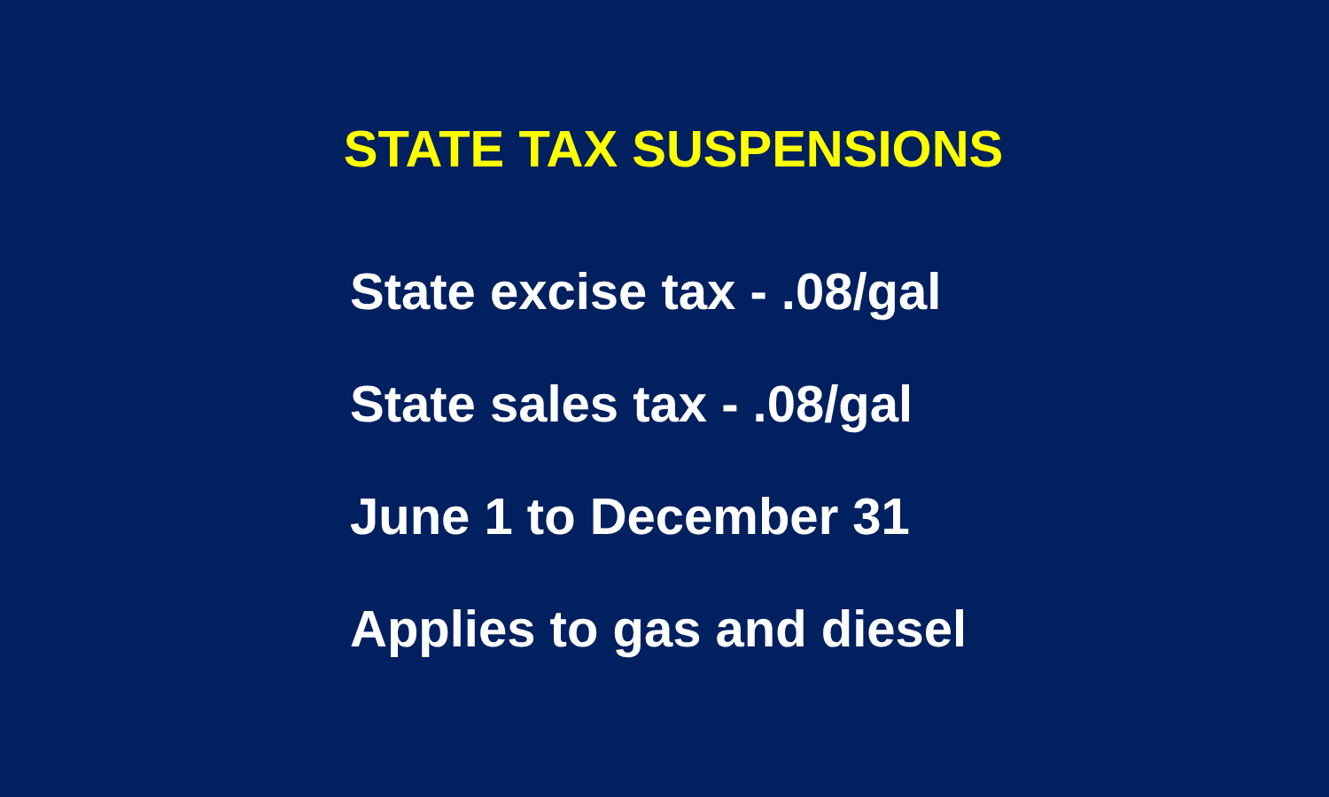STATE TAX SUSPENSIONS
State excise tax - .08/gal
State sales tax - .08/gal
June 1 to December 31
Applies to gas and diesel